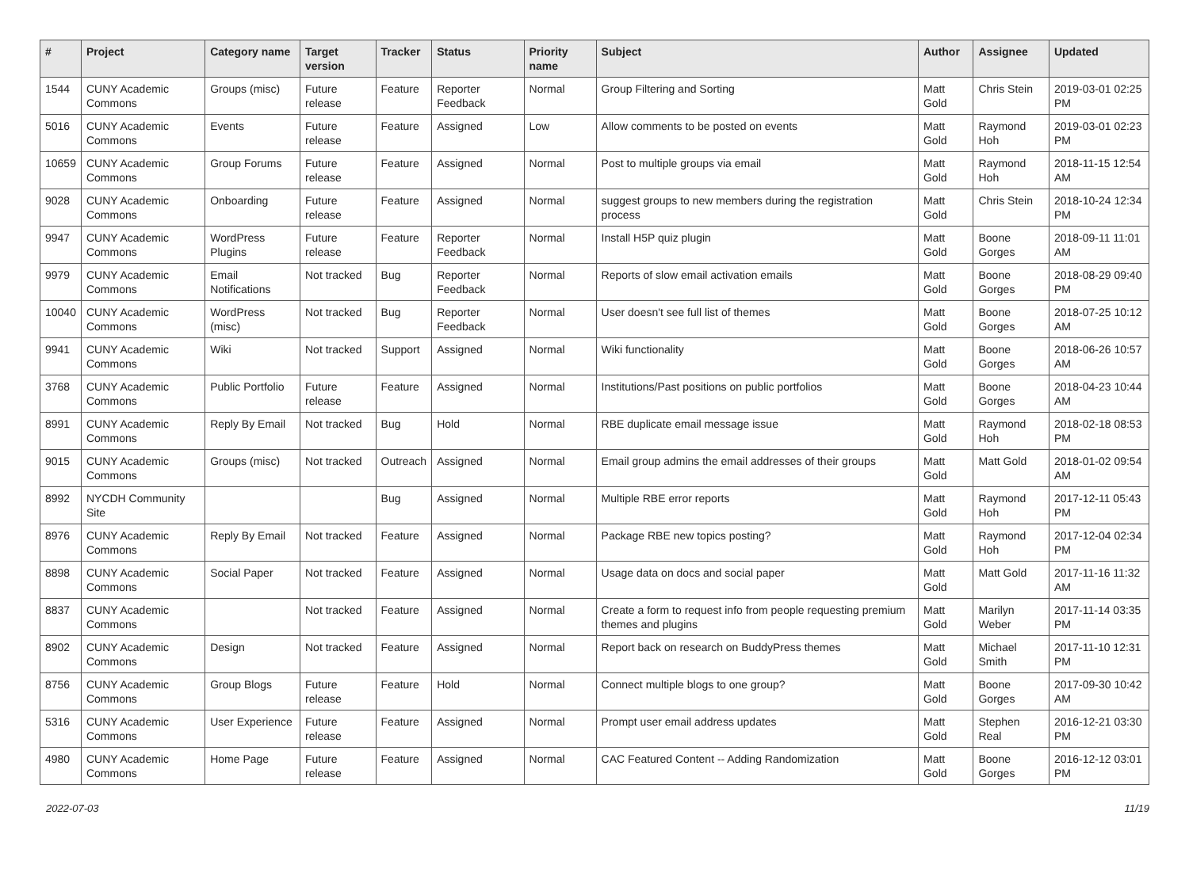| # | Project | Category name | Target version | Tracker | Status | Priority name | Subject | Author | Assignee | Updated |
| --- | --- | --- | --- | --- | --- | --- | --- | --- | --- | --- |
| 1544 | CUNY Academic Commons | Groups (misc) | Future release | Feature | Reporter Feedback | Normal | Group Filtering and Sorting | Matt Gold | Chris Stein | 2019-03-01 02:25 PM |
| 5016 | CUNY Academic Commons | Events | Future release | Feature | Assigned | Low | Allow comments to be posted on events | Matt Gold | Raymond Hoh | 2019-03-01 02:23 PM |
| 10659 | CUNY Academic Commons | Group Forums | Future release | Feature | Assigned | Normal | Post to multiple groups via email | Matt Gold | Raymond Hoh | 2018-11-15 12:54 AM |
| 9028 | CUNY Academic Commons | Onboarding | Future release | Feature | Assigned | Normal | suggest groups to new members during the registration process | Matt Gold | Chris Stein | 2018-10-24 12:34 PM |
| 9947 | CUNY Academic Commons | WordPress Plugins | Future release | Feature | Reporter Feedback | Normal | Install H5P quiz plugin | Matt Gold | Boone Gorges | 2018-09-11 11:01 AM |
| 9979 | CUNY Academic Commons | Email Notifications | Not tracked | Bug | Reporter Feedback | Normal | Reports of slow email activation emails | Matt Gold | Boone Gorges | 2018-08-29 09:40 PM |
| 10040 | CUNY Academic Commons | WordPress (misc) | Not tracked | Bug | Reporter Feedback | Normal | User doesn't see full list of themes | Matt Gold | Boone Gorges | 2018-07-25 10:12 AM |
| 9941 | CUNY Academic Commons | Wiki | Not tracked | Support | Assigned | Normal | Wiki functionality | Matt Gold | Boone Gorges | 2018-06-26 10:57 AM |
| 3768 | CUNY Academic Commons | Public Portfolio | Future release | Feature | Assigned | Normal | Institutions/Past positions on public portfolios | Matt Gold | Boone Gorges | 2018-04-23 10:44 AM |
| 8991 | CUNY Academic Commons | Reply By Email | Not tracked | Bug | Hold | Normal | RBE duplicate email message issue | Matt Gold | Raymond Hoh | 2018-02-18 08:53 PM |
| 9015 | CUNY Academic Commons | Groups (misc) | Not tracked | Outreach | Assigned | Normal | Email group admins the email addresses of their groups | Matt Gold | Matt Gold | 2018-01-02 09:54 AM |
| 8992 | NYCDH Community Site | | | Bug | Assigned | Normal | Multiple RBE error reports | Matt Gold | Raymond Hoh | 2017-12-11 05:43 PM |
| 8976 | CUNY Academic Commons | Reply By Email | Not tracked | Feature | Assigned | Normal | Package RBE new topics posting? | Matt Gold | Raymond Hoh | 2017-12-04 02:34 PM |
| 8898 | CUNY Academic Commons | Social Paper | Not tracked | Feature | Assigned | Normal | Usage data on docs and social paper | Matt Gold | Matt Gold | 2017-11-16 11:32 AM |
| 8837 | CUNY Academic Commons | | Not tracked | Feature | Assigned | Normal | Create a form to request info from people requesting premium themes and plugins | Matt Gold | Marilyn Weber | 2017-11-14 03:35 PM |
| 8902 | CUNY Academic Commons | Design | Not tracked | Feature | Assigned | Normal | Report back on research on BuddyPress themes | Matt Gold | Michael Smith | 2017-11-10 12:31 PM |
| 8756 | CUNY Academic Commons | Group Blogs | Future release | Feature | Hold | Normal | Connect multiple blogs to one group? | Matt Gold | Boone Gorges | 2017-09-30 10:42 AM |
| 5316 | CUNY Academic Commons | User Experience | Future release | Feature | Assigned | Normal | Prompt user email address updates | Matt Gold | Stephen Real | 2016-12-21 03:30 PM |
| 4980 | CUNY Academic Commons | Home Page | Future release | Feature | Assigned | Normal | CAC Featured Content -- Adding Randomization | Matt Gold | Boone Gorges | 2016-12-12 03:01 PM |
2022-07-03 11/19